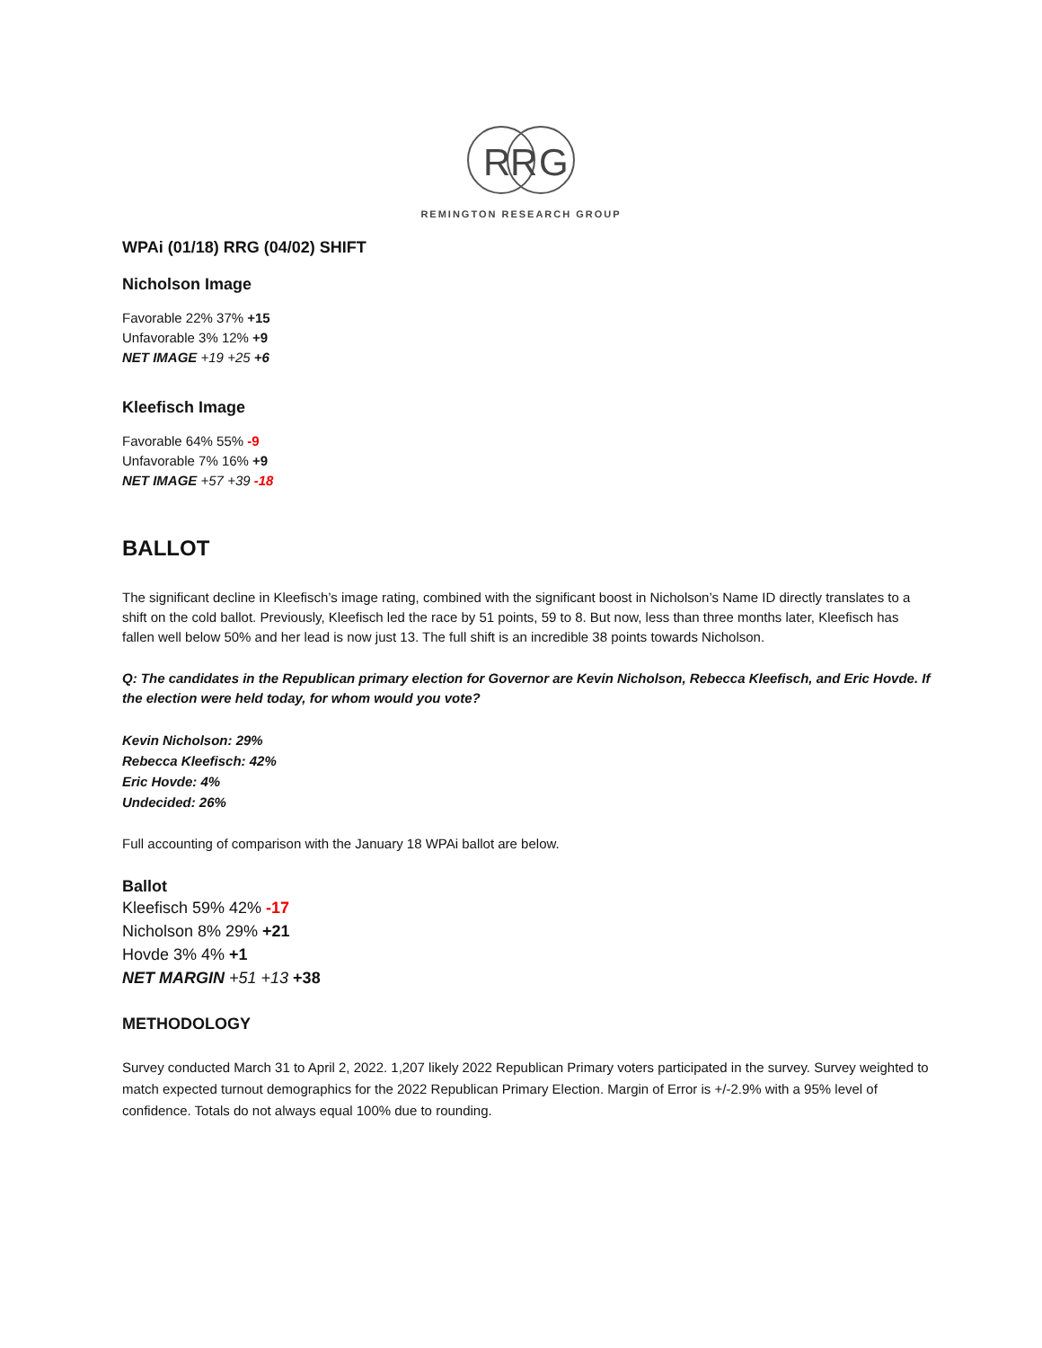R
R
G
REMINGTON RESEARCH GROUP
WPAi (01/18) RRG (04/02) SHIFT
Nicholson Image
Favorable 22% 37% +15
Unfavorable 3% 12% +9
NET IMAGE +19 +25 +6
Kleefisch Image
Favorable 64% 55% -9
Unfavorable 7% 16% +9
NET IMAGE +57 +39 -18
BALLOT
The significant decline in Kleefisch’s image rating, combined with the significant boost in Nicholson’s Name ID directly translates to a shift on the cold ballot. Previously, Kleefisch led the race by 51 points, 59 to 8. But now, less than three months later, Kleefisch has fallen well below 50% and her lead is now just 13. The full shift is an incredible 38 points towards Nicholson.
Q: The candidates in the Republican primary election for Governor are Kevin Nicholson, Rebecca Kleefisch, and Eric Hovde. If the election were held today, for whom would you vote?
Kevin Nicholson: 29%
Rebecca Kleefisch: 42%
Eric Hovde: 4%
Undecided: 26%
Full accounting of comparison with the January 18 WPAi ballot are below.
Ballot
Kleefisch 59% 42% -17
Nicholson 8% 29% +21
Hovde 3% 4% +1
NET MARGIN +51 +13 +38
METHODOLOGY
Survey conducted March 31 to April 2, 2022. 1,207 likely 2022 Republican Primary voters participated in the survey. Survey weighted to match expected turnout demographics for the 2022 Republican Primary Election. Margin of Error is +/-2.9% with a 95% level of confidence. Totals do not always equal 100% due to rounding.